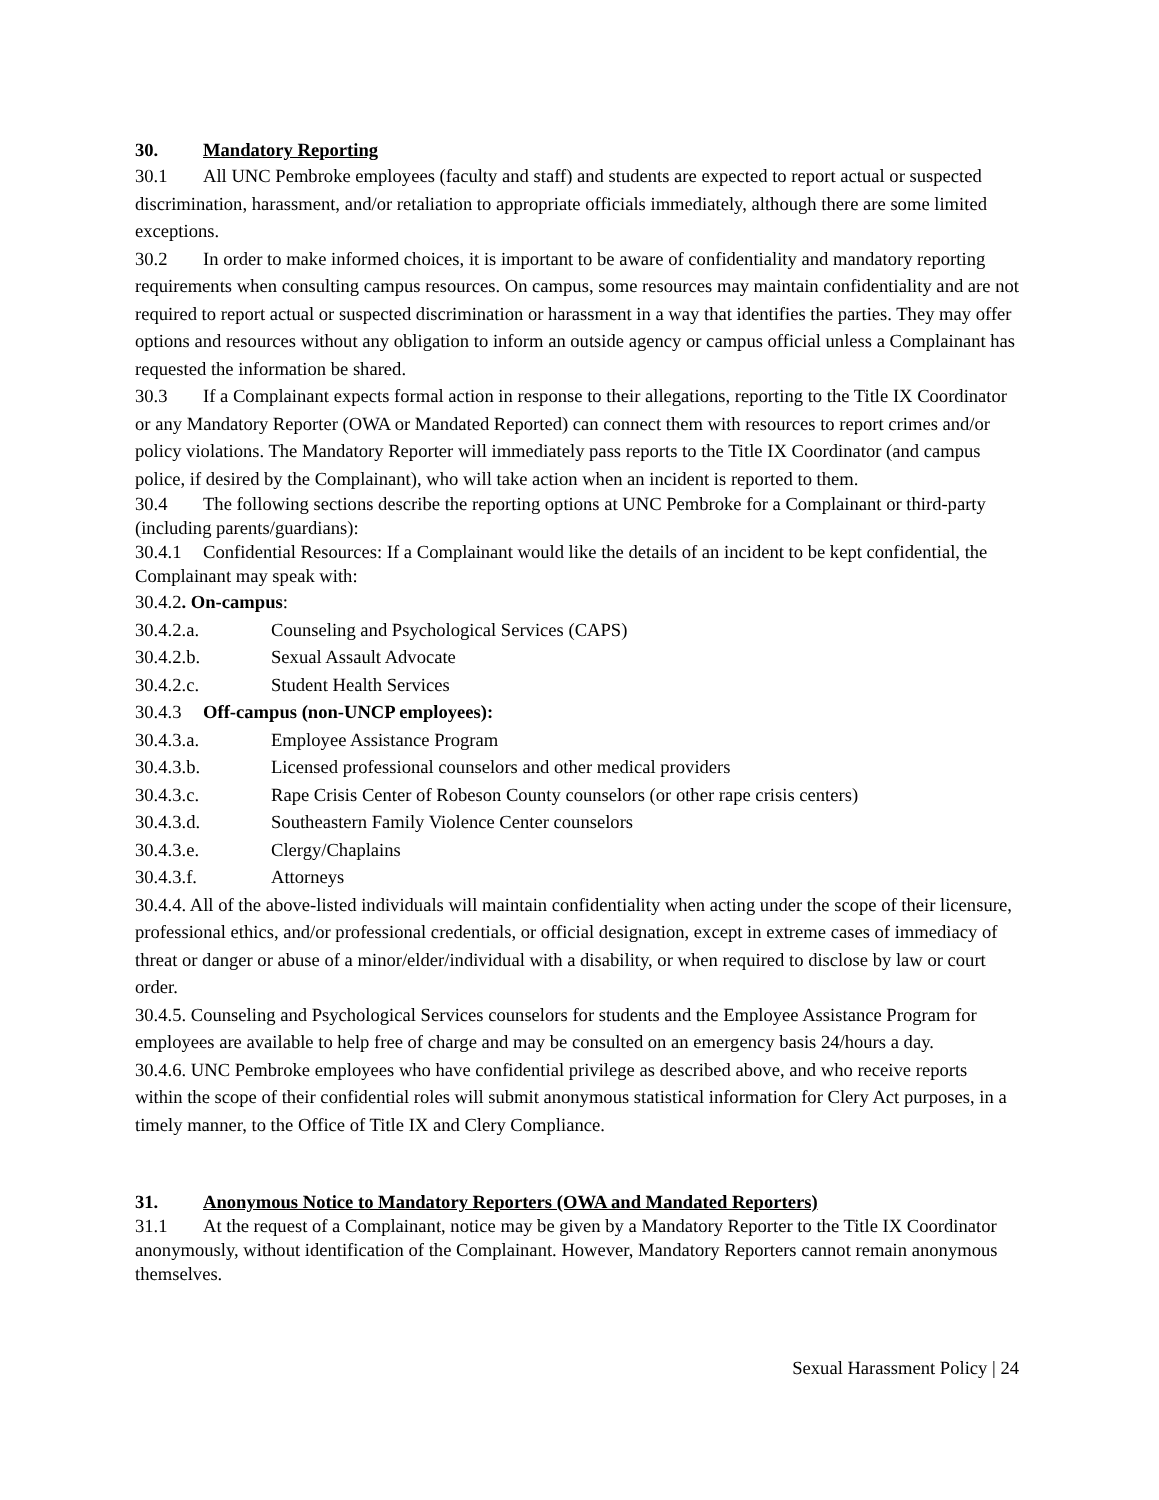30. Mandatory Reporting
30.1 All UNC Pembroke employees (faculty and staff) and students are expected to report actual or suspected discrimination, harassment, and/or retaliation to appropriate officials immediately, although there are some limited exceptions.
30.2 In order to make informed choices, it is important to be aware of confidentiality and mandatory reporting requirements when consulting campus resources. On campus, some resources may maintain confidentiality and are not required to report actual or suspected discrimination or harassment in a way that identifies the parties. They may offer options and resources without any obligation to inform an outside agency or campus official unless a Complainant has requested the information be shared.
30.3 If a Complainant expects formal action in response to their allegations, reporting to the Title IX Coordinator or any Mandatory Reporter (OWA or Mandated Reported) can connect them with resources to report crimes and/or policy violations. The Mandatory Reporter will immediately pass reports to the Title IX Coordinator (and campus police, if desired by the Complainant), who will take action when an incident is reported to them.
30.4 The following sections describe the reporting options at UNC Pembroke for a Complainant or third-party (including parents/guardians):
30.4.1 Confidential Resources: If a Complainant would like the details of an incident to be kept confidential, the Complainant may speak with:
30.4.2. On-campus:
30.4.2.a. Counseling and Psychological Services (CAPS)
30.4.2.b. Sexual Assault Advocate
30.4.2.c. Student Health Services
30.4.3 Off-campus (non-UNCP employees):
30.4.3.a. Employee Assistance Program
30.4.3.b. Licensed professional counselors and other medical providers
30.4.3.c. Rape Crisis Center of Robeson County counselors (or other rape crisis centers)
30.4.3.d. Southeastern Family Violence Center counselors
30.4.3.e. Clergy/Chaplains
30.4.3.f. Attorneys
30.4.4. All of the above-listed individuals will maintain confidentiality when acting under the scope of their licensure, professional ethics, and/or professional credentials, or official designation, except in extreme cases of immediacy of threat or danger or abuse of a minor/elder/individual with a disability, or when required to disclose by law or court order.
30.4.5. Counseling and Psychological Services counselors for students and the Employee Assistance Program for employees are available to help free of charge and may be consulted on an emergency basis 24/hours a day.
30.4.6. UNC Pembroke employees who have confidential privilege as described above, and who receive reports within the scope of their confidential roles will submit anonymous statistical information for Clery Act purposes, in a timely manner, to the Office of Title IX and Clery Compliance.
31. Anonymous Notice to Mandatory Reporters (OWA and Mandated Reporters)
31.1 At the request of a Complainant, notice may be given by a Mandatory Reporter to the Title IX Coordinator anonymously, without identification of the Complainant. However, Mandatory Reporters cannot remain anonymous themselves.
Sexual Harassment Policy | 24